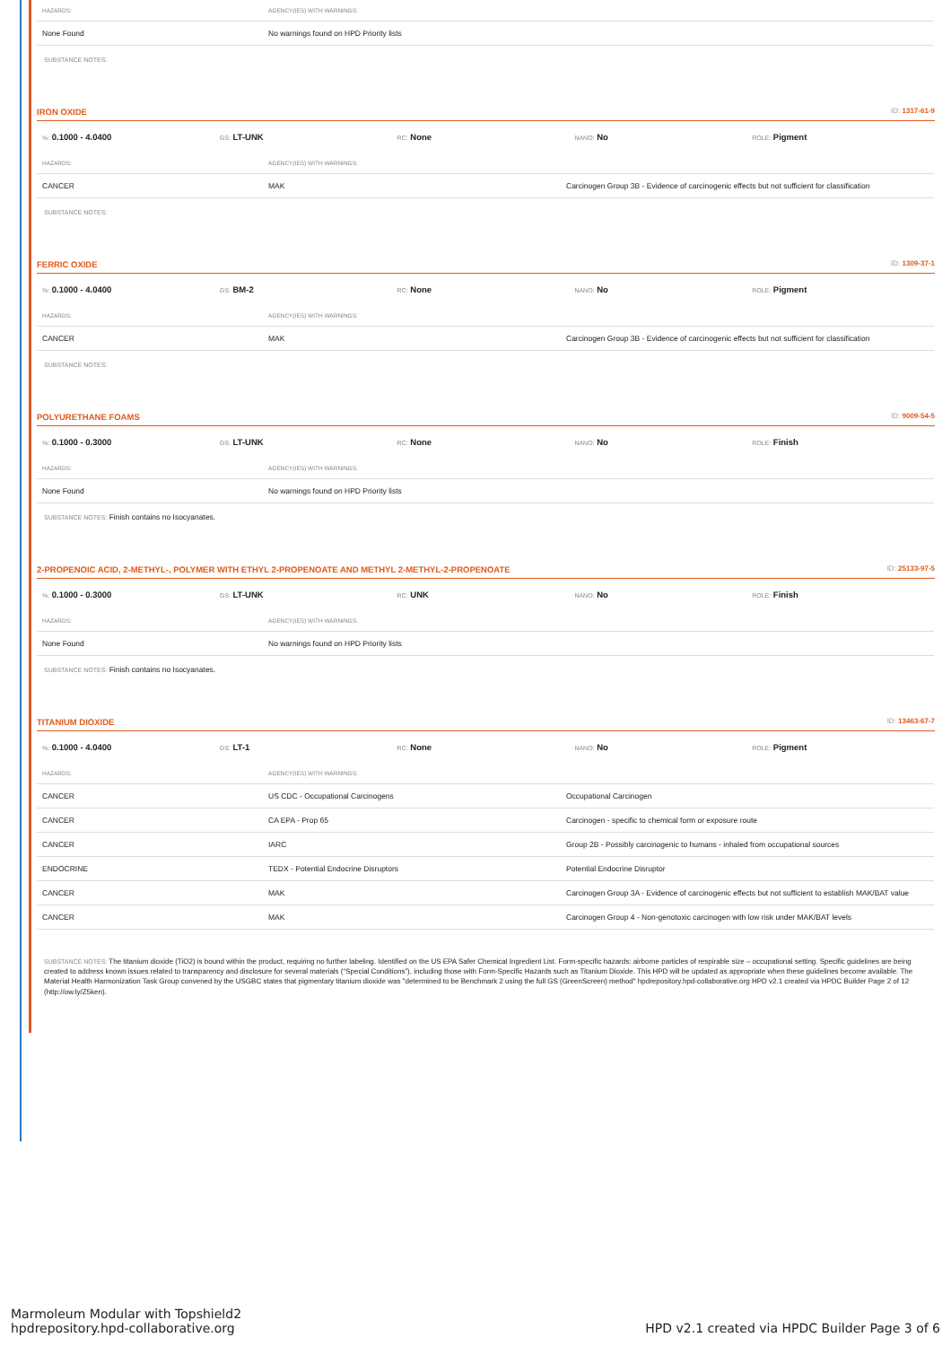| HAZARDS: | AGENCY(IES) WITH WARNINGS: |
| --- | --- |
| None Found | No warnings found on HPD Priority lists |
SUBSTANCE NOTES:
IRON OXIDE ID: 1317-61-9
%: 0.1000 - 4.0400
GS: LT-UNK
RC: None
NANO: No
ROLE: Pigment
| HAZARDS: | AGENCY(IES) WITH WARNINGS: | |
| --- | --- | --- |
| CANCER | MAK | Carcinogen Group 3B - Evidence of carcinogenic effects but not sufficient for classification |
SUBSTANCE NOTES:
FERRIC OXIDE ID: 1309-37-1
%: 0.1000 - 4.0400
GS: BM-2
RC: None
NANO: No
ROLE: Pigment
| HAZARDS: | AGENCY(IES) WITH WARNINGS: | |
| --- | --- | --- |
| CANCER | MAK | Carcinogen Group 3B - Evidence of carcinogenic effects but not sufficient for classification |
SUBSTANCE NOTES:
POLYURETHANE FOAMS ID: 9009-54-5
%: 0.1000 - 0.3000
GS: LT-UNK
RC: None
NANO: No
ROLE: Finish
| HAZARDS: | AGENCY(IES) WITH WARNINGS: |
| --- | --- |
| None Found | No warnings found on HPD Priority lists |
SUBSTANCE NOTES: Finish contains no Isocyanates.
2-PROPENOIC ACID, 2-METHYL-, POLYMER WITH ETHYL 2-PROPENOATE AND METHYL 2-METHYL-2-PROPENOATE ID: 25133-97-5
%: 0.1000 - 0.3000
GS: LT-UNK
RC: UNK
NANO: No
ROLE: Finish
| HAZARDS: | AGENCY(IES) WITH WARNINGS: |
| --- | --- |
| None Found | No warnings found on HPD Priority lists |
SUBSTANCE NOTES: Finish contains no Isocyanates.
TITANIUM DIOXIDE ID: 13463-67-7
%: 0.1000 - 4.0400
GS: LT-1
RC: None
NANO: No
ROLE: Pigment
| HAZARDS: | AGENCY(IES) WITH WARNINGS: | |
| --- | --- | --- |
| CANCER | US CDC - Occupational Carcinogens | Occupational Carcinogen |
| CANCER | CA EPA - Prop 65 | Carcinogen - specific to chemical form or exposure route |
| CANCER | IARC | Group 2B - Possibly carcinogenic to humans - inhaled from occupational sources |
| ENDOCRINE | TEDX - Potential Endocrine Disruptors | Potential Endocrine Disruptor |
| CANCER | MAK | Carcinogen Group 3A - Evidence of carcinogenic effects but not sufficient to establish MAK/BAT value |
| CANCER | MAK | Carcinogen Group 4 - Non-genotoxic carcinogen with low risk under MAK/BAT levels |
SUBSTANCE NOTES: The titanium dioxide (TiO2) is bound within the product, requiring no further labeling. Identified on the US EPA Safer Chemical Ingredient List. Form-specific hazards: airborne particles of respirable size – occupational setting. Specific guidelines are being created to address known issues related to transparency and disclosure for several materials (“Special Conditions”), including those with Form-Specific Hazards such as Titanium Dioxide. This HPD will be updated as appropriate when these guidelines become available. The Material Health Harmonization Task Group convened by the USGBC states that pigmentary titanium dioxide was "determined to be Benchmark 2 using the full GS (GreenScreen) method" hpdrepository.hpd-collaborative.org HPD v2.1 created via HPDC Builder Page 2 of 12 (http://ow.ly/Z5ken).
Marmoleum Modular with Topshield2
hpdrepository.hpd-collaborative.org
HPD v2.1 created via HPDC Builder Page 3 of 6